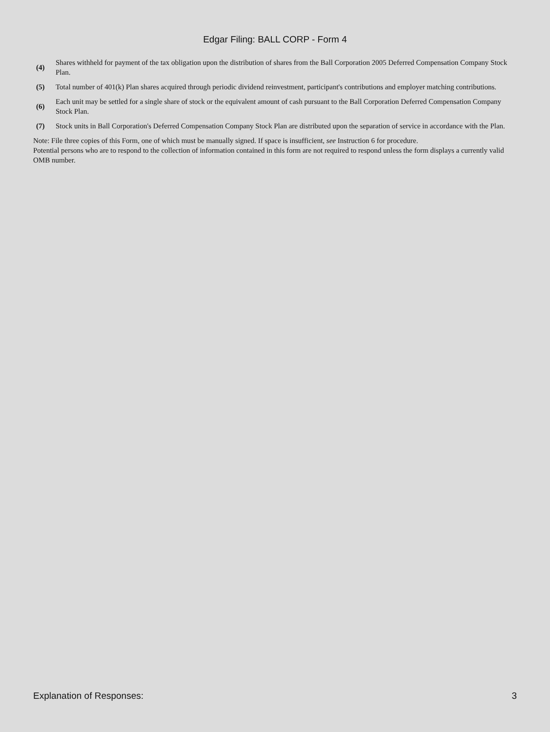Edgar Filing: BALL CORP - Form 4
(4)
Shares withheld for payment of the tax obligation upon the distribution of shares from the Ball Corporation 2005 Deferred Compensation Company Stock Plan.
(5)
Total number of 401(k) Plan shares acquired through periodic dividend reinvestment, participant's contributions and employer matching contributions.
(6)
Each unit may be settled for a single share of stock or the equivalent amount of cash pursuant to the Ball Corporation Deferred Compensation Company Stock Plan.
(7)
Stock units in Ball Corporation's Deferred Compensation Company Stock Plan are distributed upon the separation of service in accordance with the Plan.
Note: File three copies of this Form, one of which must be manually signed. If space is insufficient, see Instruction 6 for procedure.
Potential persons who are to respond to the collection of information contained in this form are not required to respond unless the form displays a currently valid OMB number.
Explanation of Responses: 3